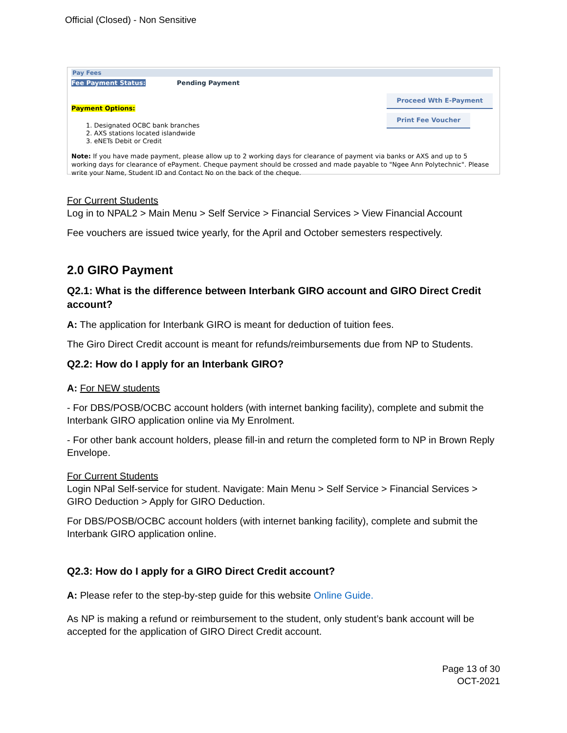Official (Closed) - Non Sensitive
Pay Fees
Fee Payment Status: Pending Payment
Payment Options:
1. Designated OCBC bank branches
2. AXS stations located islandwide
3. eNETs Debit or Credit
Proceed Wth E-Payment
Print Fee Voucher
Note: If you have made payment, please allow up to 2 working days for clearance of payment via banks or AXS and up to 5 working days for clearance of ePayment. Cheque payment should be crossed and made payable to "Ngee Ann Polytechnic". Please write your Name, Student ID and Contact No on the back of the cheque.
For Current Students
Log in to NPAL2 > Main Menu > Self Service > Financial Services > View Financial Account
Fee vouchers are issued twice yearly, for the April and October semesters respectively.
2.0 GIRO Payment
Q2.1: What is the difference between Interbank GIRO account and GIRO Direct Credit account?
A: The application for Interbank GIRO is meant for deduction of tuition fees.
The Giro Direct Credit account is meant for refunds/reimbursements due from NP to Students.
Q2.2: How do I apply for an Interbank GIRO?
A: For NEW students
- For DBS/POSB/OCBC account holders (with internet banking facility), complete and submit the Interbank GIRO application online via My Enrolment.
- For other bank account holders, please fill-in and return the completed form to NP in Brown Reply Envelope.
For Current Students
Login NPal Self-service for student. Navigate: Main Menu > Self Service > Financial Services > GIRO Deduction > Apply for GIRO Deduction.
For DBS/POSB/OCBC account holders (with internet banking facility), complete and submit the Interbank GIRO application online.
Q2.3: How do I apply for a GIRO Direct Credit account?
A: Please refer to the step-by-step guide for this website Online Guide.
As NP is making a refund or reimbursement to the student, only student’s bank account will be accepted for the application of GIRO Direct Credit account.
Page 13 of 30
OCT-2021